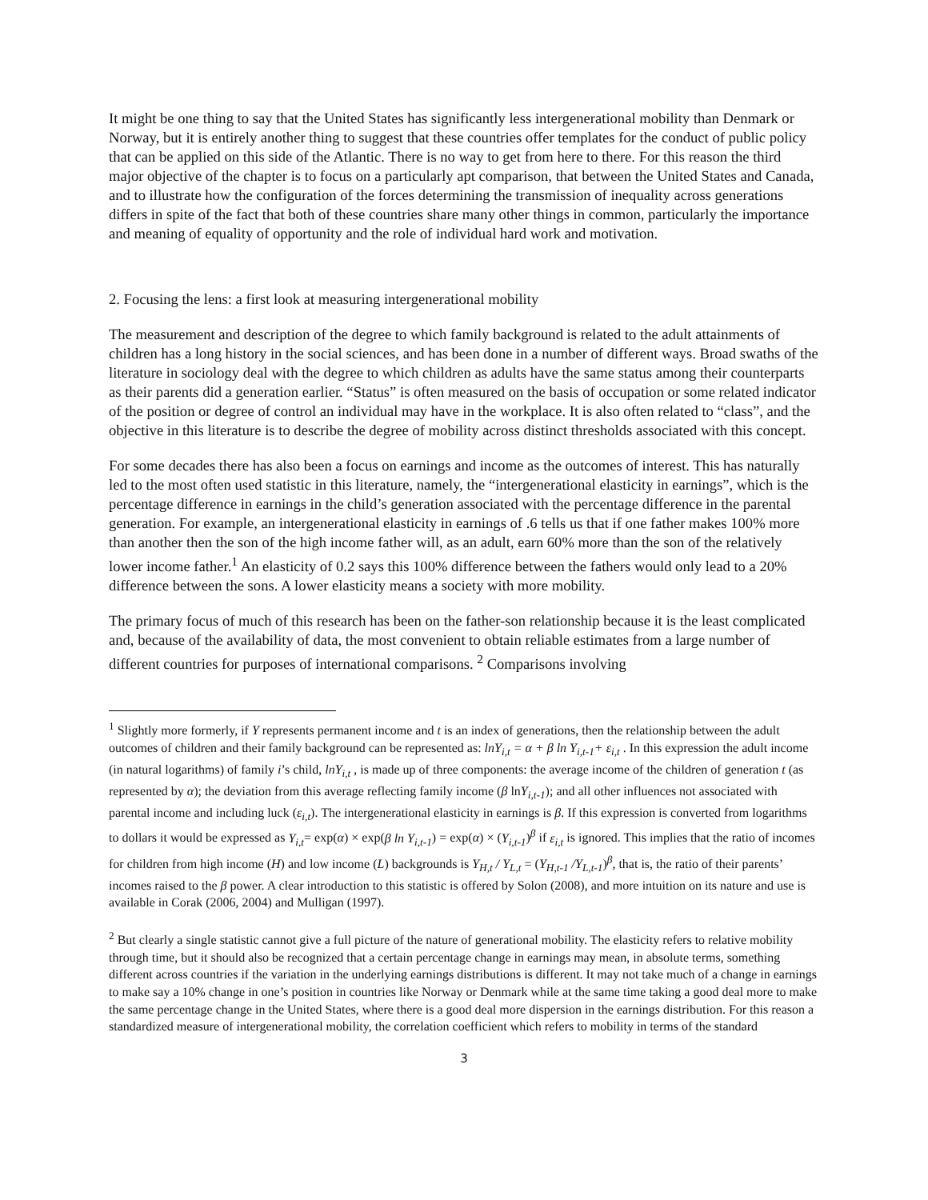It might be one thing to say that the United States has significantly less intergenerational mobility than Denmark or Norway, but it is entirely another thing to suggest that these countries offer templates for the conduct of public policy that can be applied on this side of the Atlantic. There is no way to get from here to there. For this reason the third major objective of the chapter is to focus on a particularly apt comparison, that between the United States and Canada, and to illustrate how the configuration of the forces determining the transmission of inequality across generations differs in spite of the fact that both of these countries share many other things in common, particularly the importance and meaning of equality of opportunity and the role of individual hard work and motivation.
2. Focusing the lens: a first look at measuring intergenerational mobility
The measurement and description of the degree to which family background is related to the adult attainments of children has a long history in the social sciences, and has been done in a number of different ways. Broad swaths of the literature in sociology deal with the degree to which children as adults have the same status among their counterparts as their parents did a generation earlier. “Status” is often measured on the basis of occupation or some related indicator of the position or degree of control an individual may have in the workplace. It is also often related to “class”, and the objective in this literature is to describe the degree of mobility across distinct thresholds associated with this concept.
For some decades there has also been a focus on earnings and income as the outcomes of interest. This has naturally led to the most often used statistic in this literature, namely, the “intergenerational elasticity in earnings”, which is the percentage difference in earnings in the child’s generation associated with the percentage difference in the parental generation. For example, an intergenerational elasticity in earnings of .6 tells us that if one father makes 100% more than another then the son of the high income father will, as an adult, earn 60% more than the son of the relatively lower income father.<sup>1</sup> An elasticity of 0.2 says this 100% difference between the fathers would only lead to a 20% difference between the sons. A lower elasticity means a society with more mobility.
The primary focus of much of this research has been on the father-son relationship because it is the least complicated and, because of the availability of data, the most convenient to obtain reliable estimates from a large number of different countries for purposes of international comparisons. <sup>2</sup> Comparisons involving
<sup>1</sup> Slightly more formerly, if Y represents permanent income and t is an index of generations, then the relationship between the adult outcomes of children and their family background can be represented as: lnY<sub>i,t</sub> = α + β ln Y<sub>i,t-1</sub>+ ε<sub>i,t</sub> . In this expression the adult income (in natural logarithms) of family i’s child, lnY<sub>i,t</sub> , is made up of three components: the average income of the children of generation t (as represented by α); the deviation from this average reflecting family income (β lnY<sub>i,t-1</sub>); and all other influences not associated with parental income and including luck (ε<sub>i,t</sub>). The intergenerational elasticity in earnings is β. If this expression is converted from logarithms to dollars it would be expressed as Y<sub>i,t</sub>= exp(α) × exp(β ln Y<sub>i,t-1</sub>) = exp(α) × (Y<sub>i,t-1</sub>)<sup>β</sup> if ε<sub>i,t</sub> is ignored. This implies that the ratio of incomes for children from high income (H) and low income (L) backgrounds is Y<sub>H,t</sub> / Y<sub>L,t</sub> = (Y<sub>H,t-1</sub> /Y<sub>L,t-1</sub>)<sup>β</sup>, that is, the ratio of their parents’ incomes raised to the β power. A clear introduction to this statistic is offered by Solon (2008), and more intuition on its nature and use is available in Corak (2006, 2004) and Mulligan (1997).
<sup>2</sup> But clearly a single statistic cannot give a full picture of the nature of generational mobility. The elasticity refers to relative mobility through time, but it should also be recognized that a certain percentage change in earnings may mean, in absolute terms, something different across countries if the variation in the underlying earnings distributions is different. It may not take much of a change in earnings to make say a 10% change in one’s position in countries like Norway or Denmark while at the same time taking a good deal more to make the same percentage change in the United States, where there is a good deal more dispersion in the earnings distribution. For this reason a standardized measure of intergenerational mobility, the correlation coefficient which refers to mobility in terms of the standard
3